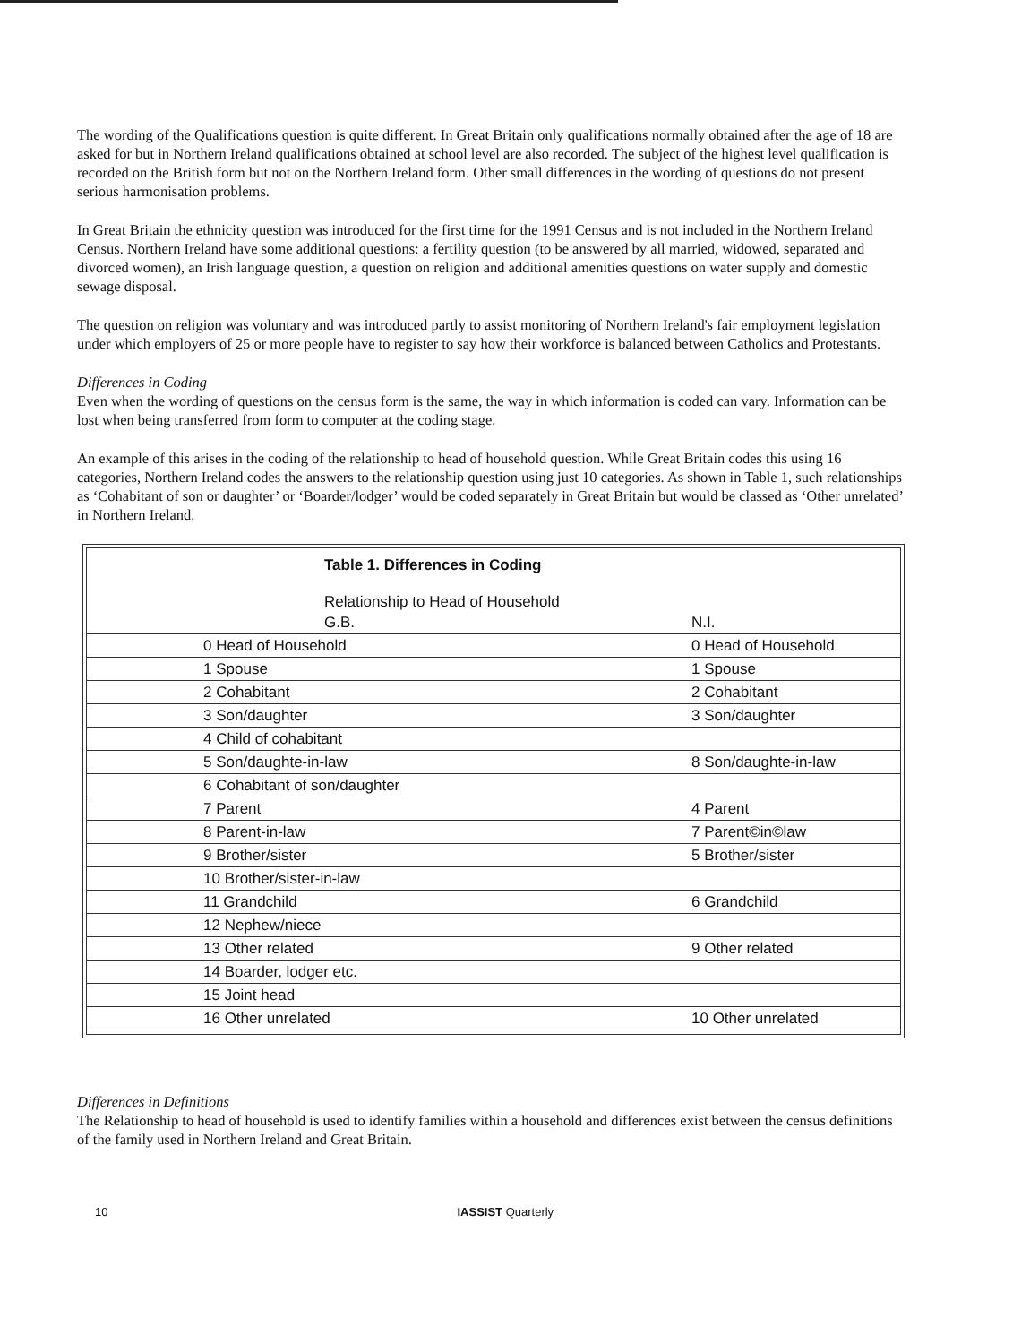The wording of the Qualifications question is quite different. In Great Britain only qualifications normally obtained after the age of 18 are asked for but in Northern Ireland qualifications obtained at school level are also recorded. The subject of the highest level qualification is recorded on the British form but not on the Northern Ireland form. Other small differences in the wording of questions do not present serious harmonisation problems.
In Great Britain the ethnicity question was introduced for the first time for the 1991 Census and is not included in the Northern Ireland Census. Northern Ireland have some additional questions: a fertility question (to be answered by all married, widowed, separated and divorced women), an Irish language question, a question on religion and additional amenities questions on water supply and domestic sewage disposal.
The question on religion was voluntary and was introduced partly to assist monitoring of Northern Ireland's fair employment legislation under which employers of 25 or more people have to register to say how their workforce is balanced between Catholics and Protestants.
Differences in Coding
Even when the wording of questions on the census form is the same, the way in which information is coded can vary. Information can be lost when being transferred from form to computer at the coding stage.
An example of this arises in the coding of the relationship to head of household question. While Great Britain codes this using 16 categories, Northern Ireland codes the answers to the relationship question using just 10 categories. As shown in Table 1, such relationships as ‘Cohabitant of son or daughter’ or ‘Boarder/lodger’ would be coded separately in Great Britain but would be classed as ‘Other unrelated’ in Northern Ireland.
Table 1. Differences in Coding
Relationship to Head of Household
| G.B. | N.I. |
| --- | --- |
| 0 Head of Household | 0 Head of Household |
| 1 Spouse | 1 Spouse |
| 2 Cohabitant | 2 Cohabitant |
| 3 Son/daughter | 3 Son/daughter |
| 4 Child of cohabitant | |
| 5 Son/daughte-in-law | 8 Son/daughte-in-law |
| 6 Cohabitant of son/daughter | |
| 7 Parent | 4 Parent |
| 8 Parent-in-law | 7 Parent©in©law |
| 9 Brother/sister | 5 Brother/sister |
| 10 Brother/sister-in-law | |
| 11 Grandchild | 6 Grandchild |
| 12 Nephew/niece | |
| 13 Other related | 9 Other related |
| 14 Boarder, lodger etc. | |
| 15 Joint head | |
| 16 Other unrelated | 10 Other unrelated |
Differences in Definitions
The Relationship to head of household is used to identify families within a household and differences exist between the census definitions of the family used in Northern Ireland and Great Britain.
10 IASSIST Quarterly